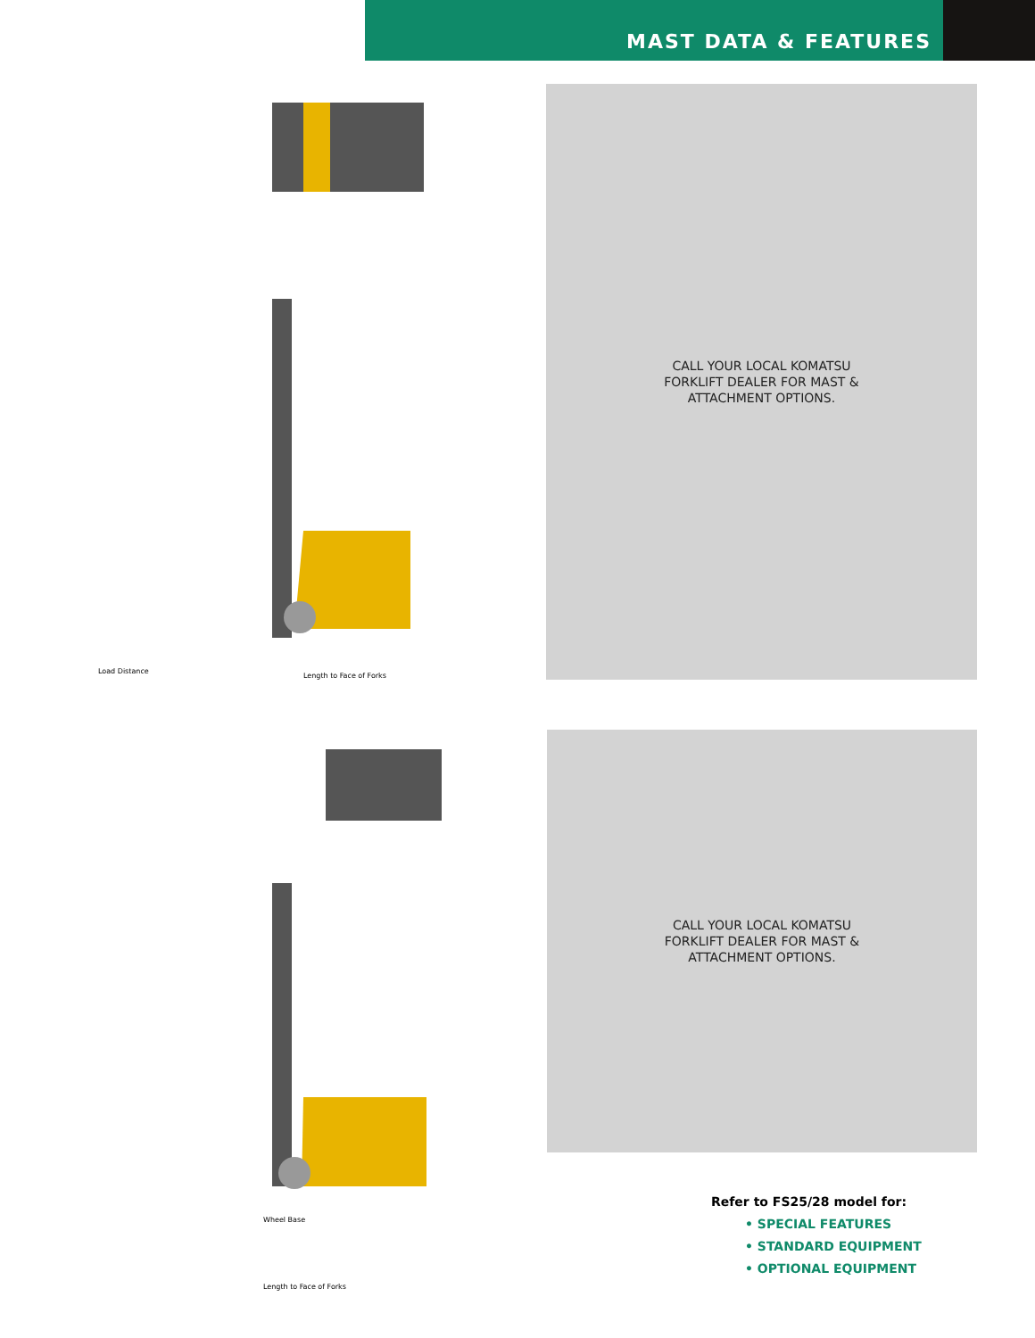MAST DATA & FEATURES
Load Distance
Length to Face of Forks
CALL YOUR LOCAL KOMATSU
FORKLIFT DEALER FOR MAST &
ATTACHMENT OPTIONS.
Wheel Base
Length to Face of Forks
CALL YOUR LOCAL KOMATSU
FORKLIFT DEALER FOR MAST &
ATTACHMENT OPTIONS.
Refer to FS25/28 model for:
• SPECIAL FEATURES
• STANDARD EQUIPMENT
• OPTIONAL EQUIPMENT